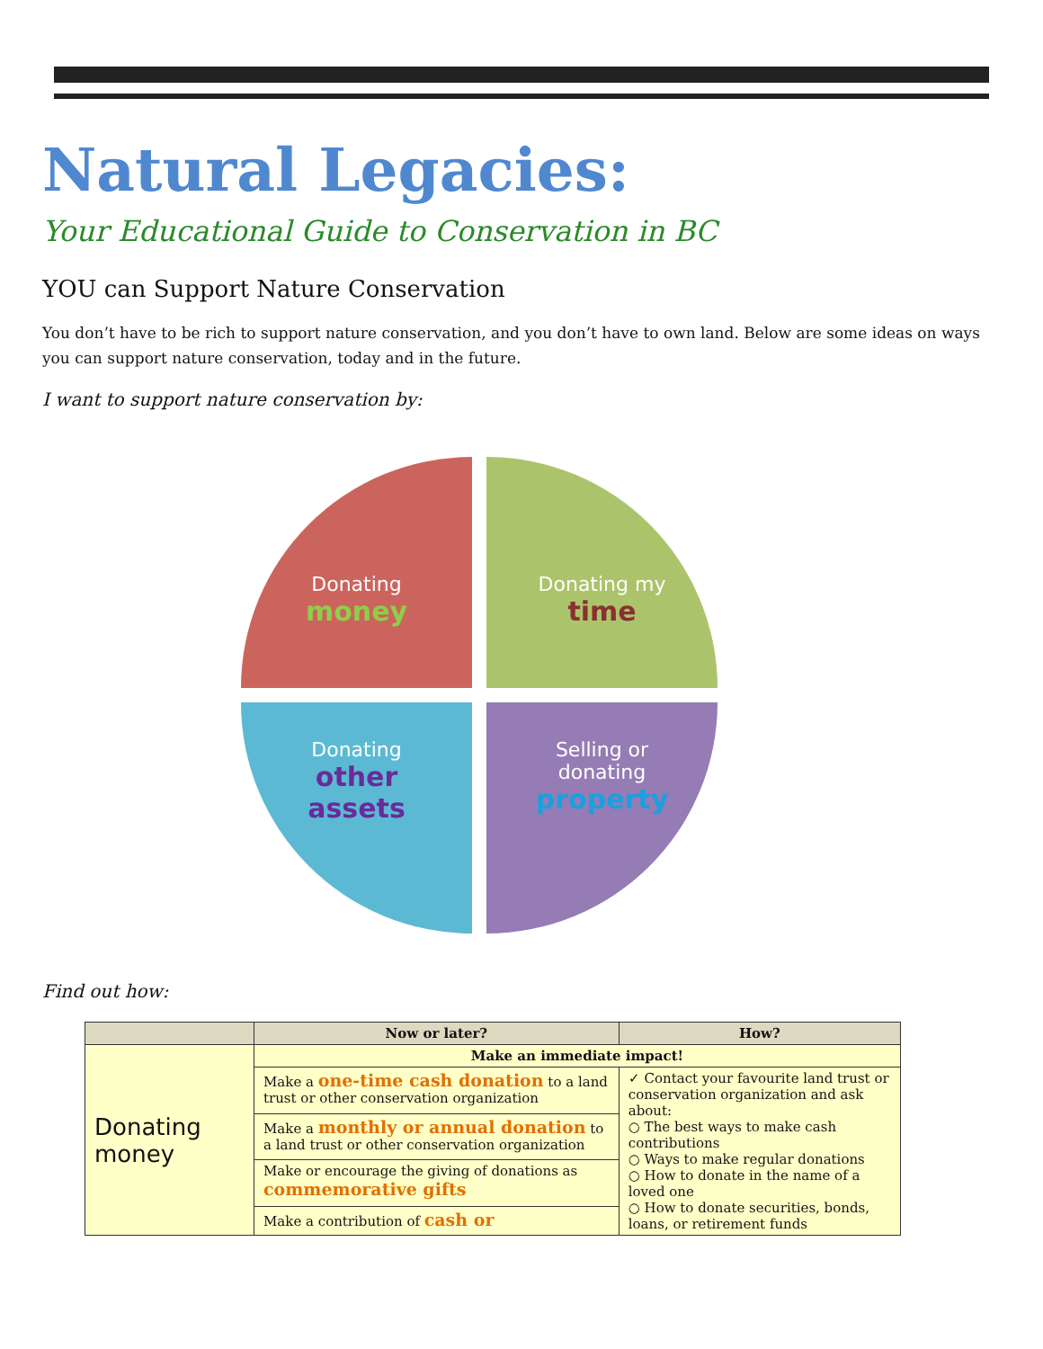Natural Legacies:
Your Educational Guide to Conservation in BC
YOU can Support Nature Conservation
You don’t have to be rich to support nature conservation, and you don’t have to own land. Below are some ideas on ways you can support nature conservation, today and in the future.
I want to support nature conservation by:
Donating
money
Donating my
time
Donating
other
assets
Selling or
donating
property
Find out how:
| | Now or later? | How? |
| --- | --- | --- |
| Donating money | Make an immediate impact! | |
| | Make a one-time cash donation to a land trust or other conservation organization | ✓ Contact your favourite land trust or conservation organization and ask about: ○ The best ways to make cash contributions ○ Ways to make regular donations ○ How to donate in the name of a loved one ○ How to donate securities, bonds, loans, or retirement funds |
| | Make a monthly or annual donation to a land trust or other conservation organization | |
| | Make or encourage the giving of donations as commemorative gifts | |
| | Make a contribution of cash or | |